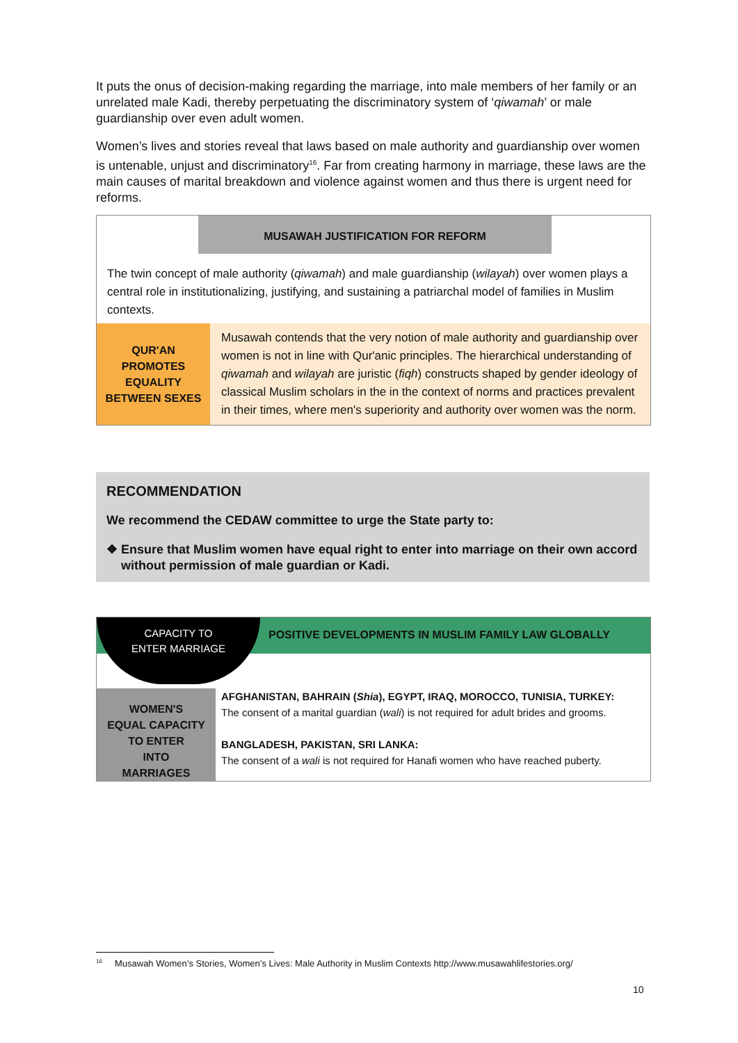It puts the onus of decision-making regarding the marriage, into male members of her family or an unrelated male Kadi, thereby perpetuating the discriminatory system of ‘qiwamah’ or male guardianship over even adult women.
Women’s lives and stories reveal that laws based on male authority and guardianship over women is untenable, unjust and discriminatory<sup>16</sup>. Far from creating harmony in marriage, these laws are the main causes of marital breakdown and violence against women and thus there is urgent need for reforms.
MUSAWAH JUSTIFICATION FOR REFORM
The twin concept of male authority (qiwamah) and male guardianship (wilayah) over women plays a central role in institutionalizing, justifying, and sustaining a patriarchal model of families in Muslim contexts.
QUR'AN
PROMOTES
EQUALITY
BETWEEN SEXES
Musawah contends that the very notion of male authority and guardianship over women is not in line with Qur'anic principles. The hierarchical understanding of qiwamah and wilayah are juristic (fiqh) constructs shaped by gender ideology of classical Muslim scholars in the in the context of norms and practices prevalent in their times, where men's superiority and authority over women was the norm.
RECOMMENDATION
We recommend the CEDAW committee to urge the State party to:
❖ Ensure that Muslim women have equal right to enter into marriage on their own accord without permission of male guardian or Kadi.
CAPACITY TO
ENTER MARRIAGE
POSITIVE DEVELOPMENTS IN MUSLIM FAMILY LAW GLOBALLY
WOMEN'S
EQUAL CAPACITY
TO ENTER
INTO
MARRIAGES
AFGHANISTAN, BAHRAIN (Shia), EGYPT, IRAQ, MOROCCO, TUNISIA, TURKEY:
The consent of a marital guardian (wali) is not required for adult brides and grooms.
BANGLADESH, PAKISTAN, SRI LANKA:
The consent of a wali is not required for Hanafi women who have reached puberty.
<sup>16</sup> Musawah Women’s Stories, Women’s Lives: Male Authority in Muslim Contexts http://www.musawahlifestories.org/
10